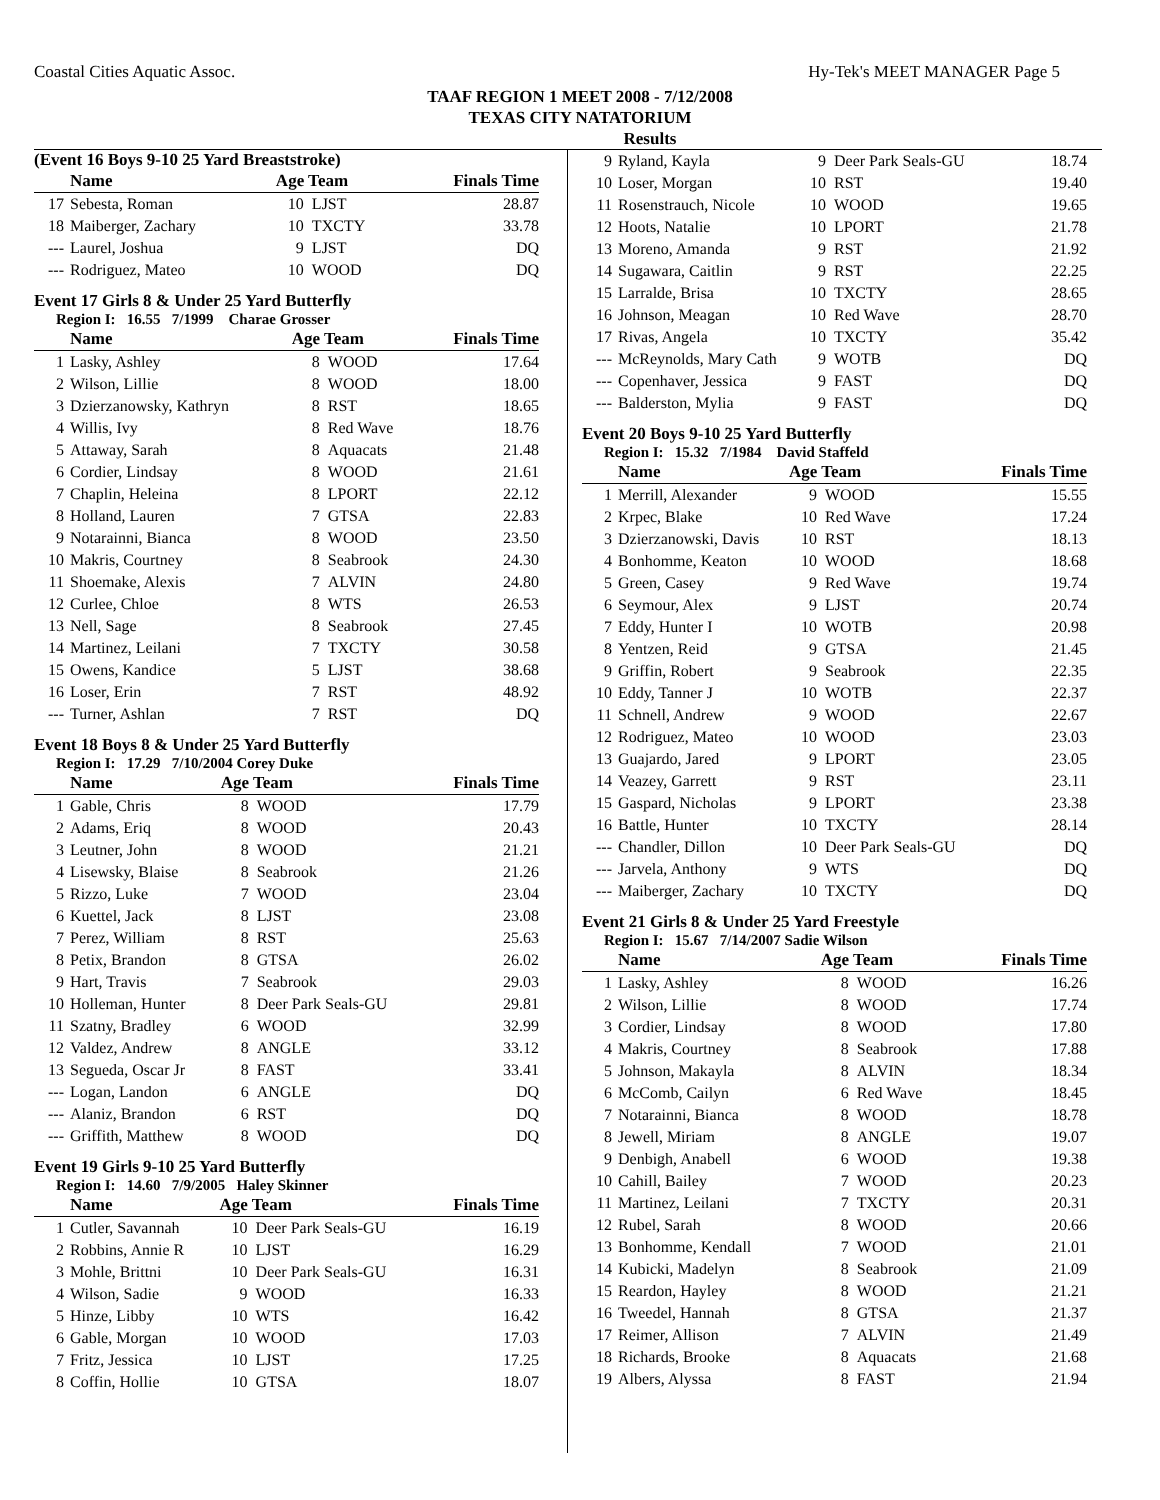Coastal Cities Aquatic Assoc. Hy-Tek's MEET MANAGER Page 5
TAAF REGION 1 MEET 2008 - 7/12/2008
TEXAS CITY NATATORIUM
Results
(Event 16 Boys 9-10 25 Yard Breaststroke)
| | Name | Age Team | | Finals Time |
| --- | --- | --- | --- | --- |
| 17 | Sebesta, Roman | 10 | LJST | 28.87 |
| 18 | Maiberger, Zachary | 10 | TXCTY | 33.78 |
| --- | Laurel, Joshua | 9 | LJST | DQ |
| --- | Rodriguez, Mateo | 10 | WOOD | DQ |
Event 17 Girls 8 & Under 25 Yard Butterfly
Region I: 16.55 7/1999 Charae Grosser
| | Name | Age Team | | Finals Time |
| --- | --- | --- | --- | --- |
| 1 | Lasky, Ashley | 8 | WOOD | 17.64 |
| 2 | Wilson, Lillie | 8 | WOOD | 18.00 |
| 3 | Dzierzanowsky, Kathryn | 8 | RST | 18.65 |
| 4 | Willis, Ivy | 8 | Red Wave | 18.76 |
| 5 | Attaway, Sarah | 8 | Aquacats | 21.48 |
| 6 | Cordier, Lindsay | 8 | WOOD | 21.61 |
| 7 | Chaplin, Heleina | 8 | LPORT | 22.12 |
| 8 | Holland, Lauren | 7 | GTSA | 22.83 |
| 9 | Notarainni, Bianca | 8 | WOOD | 23.50 |
| 10 | Makris, Courtney | 8 | Seabrook | 24.30 |
| 11 | Shoemake, Alexis | 7 | ALVIN | 24.80 |
| 12 | Curlee, Chloe | 8 | WTS | 26.53 |
| 13 | Nell, Sage | 8 | Seabrook | 27.45 |
| 14 | Martinez, Leilani | 7 | TXCTY | 30.58 |
| 15 | Owens, Kandice | 5 | LJST | 38.68 |
| 16 | Loser, Erin | 7 | RST | 48.92 |
| --- | Turner, Ashlan | 7 | RST | DQ |
Event 18 Boys 8 & Under 25 Yard Butterfly
Region I: 17.29 7/10/2004 Corey Duke
| | Name | Age Team | | Finals Time |
| --- | --- | --- | --- | --- |
| 1 | Gable, Chris | 8 | WOOD | 17.79 |
| 2 | Adams, Eriq | 8 | WOOD | 20.43 |
| 3 | Leutner, John | 8 | WOOD | 21.21 |
| 4 | Lisewsky, Blaise | 8 | Seabrook | 21.26 |
| 5 | Rizzo, Luke | 7 | WOOD | 23.04 |
| 6 | Kuettel, Jack | 8 | LJST | 23.08 |
| 7 | Perez, William | 8 | RST | 25.63 |
| 8 | Petix, Brandon | 8 | GTSA | 26.02 |
| 9 | Hart, Travis | 7 | Seabrook | 29.03 |
| 10 | Holleman, Hunter | 8 | Deer Park Seals-GU | 29.81 |
| 11 | Szatny, Bradley | 6 | WOOD | 32.99 |
| 12 | Valdez, Andrew | 8 | ANGLE | 33.12 |
| 13 | Segueda, Oscar Jr | 8 | FAST | 33.41 |
| --- | Logan, Landon | 6 | ANGLE | DQ |
| --- | Alaniz, Brandon | 6 | RST | DQ |
| --- | Griffith, Matthew | 8 | WOOD | DQ |
Event 19 Girls 9-10 25 Yard Butterfly
Region I: 14.60 7/9/2005 Haley Skinner
| | Name | Age Team | | Finals Time |
| --- | --- | --- | --- | --- |
| 1 | Cutler, Savannah | 10 | Deer Park Seals-GU | 16.19 |
| 2 | Robbins, Annie R | 10 | LJST | 16.29 |
| 3 | Mohle, Brittni | 10 | Deer Park Seals-GU | 16.31 |
| 4 | Wilson, Sadie | 9 | WOOD | 16.33 |
| 5 | Hinze, Libby | 10 | WTS | 16.42 |
| 6 | Gable, Morgan | 10 | WOOD | 17.03 |
| 7 | Fritz, Jessica | 10 | LJST | 17.25 |
| 8 | Coffin, Hollie | 10 | GTSA | 18.07 |
| 9 | Ryland, Kayla | 9 | Deer Park Seals-GU | 18.74 |
| 10 | Loser, Morgan | 10 | RST | 19.40 |
| 11 | Rosenstrauch, Nicole | 10 | WOOD | 19.65 |
| 12 | Hoots, Natalie | 10 | LPORT | 21.78 |
| 13 | Moreno, Amanda | 9 | RST | 21.92 |
| 14 | Sugawara, Caitlin | 9 | RST | 22.25 |
| 15 | Larralde, Brisa | 10 | TXCTY | 28.65 |
| 16 | Johnson, Meagan | 10 | Red Wave | 28.70 |
| 17 | Rivas, Angela | 10 | TXCTY | 35.42 |
| --- | McReynolds, Mary Cath | 9 | WOTB | DQ |
| --- | Copenhaver, Jessica | 9 | FAST | DQ |
| --- | Balderston, Mylia | 9 | FAST | DQ |
Event 20 Boys 9-10 25 Yard Butterfly
Region I: 15.32 7/1984 David Staffeld
| | Name | Age Team | | Finals Time |
| --- | --- | --- | --- | --- |
| 1 | Merrill, Alexander | 9 | WOOD | 15.55 |
| 2 | Krpec, Blake | 10 | Red Wave | 17.24 |
| 3 | Dzierzanowski, Davis | 10 | RST | 18.13 |
| 4 | Bonhomme, Keaton | 10 | WOOD | 18.68 |
| 5 | Green, Casey | 9 | Red Wave | 19.74 |
| 6 | Seymour, Alex | 9 | LJST | 20.74 |
| 7 | Eddy, Hunter I | 10 | WOTB | 20.98 |
| 8 | Yentzen, Reid | 9 | GTSA | 21.45 |
| 9 | Griffin, Robert | 9 | Seabrook | 22.35 |
| 10 | Eddy, Tanner J | 10 | WOTB | 22.37 |
| 11 | Schnell, Andrew | 9 | WOOD | 22.67 |
| 12 | Rodriguez, Mateo | 10 | WOOD | 23.03 |
| 13 | Guajardo, Jared | 9 | LPORT | 23.05 |
| 14 | Veazey, Garrett | 9 | RST | 23.11 |
| 15 | Gaspard, Nicholas | 9 | LPORT | 23.38 |
| 16 | Battle, Hunter | 10 | TXCTY | 28.14 |
| --- | Chandler, Dillon | 10 | Deer Park Seals-GU | DQ |
| --- | Jarvela, Anthony | 9 | WTS | DQ |
| --- | Maiberger, Zachary | 10 | TXCTY | DQ |
Event 21 Girls 8 & Under 25 Yard Freestyle
Region I: 15.67 7/14/2007 Sadie Wilson
| | Name | Age Team | | Finals Time |
| --- | --- | --- | --- | --- |
| 1 | Lasky, Ashley | 8 | WOOD | 16.26 |
| 2 | Wilson, Lillie | 8 | WOOD | 17.74 |
| 3 | Cordier, Lindsay | 8 | WOOD | 17.80 |
| 4 | Makris, Courtney | 8 | Seabrook | 17.88 |
| 5 | Johnson, Makayla | 8 | ALVIN | 18.34 |
| 6 | McComb, Cailyn | 6 | Red Wave | 18.45 |
| 7 | Notarainni, Bianca | 8 | WOOD | 18.78 |
| 8 | Jewell, Miriam | 8 | ANGLE | 19.07 |
| 9 | Denbigh, Anabell | 6 | WOOD | 19.38 |
| 10 | Cahill, Bailey | 7 | WOOD | 20.23 |
| 11 | Martinez, Leilani | 7 | TXCTY | 20.31 |
| 12 | Rubel, Sarah | 8 | WOOD | 20.66 |
| 13 | Bonhomme, Kendall | 7 | WOOD | 21.01 |
| 14 | Kubicki, Madelyn | 8 | Seabrook | 21.09 |
| 15 | Reardon, Hayley | 8 | WOOD | 21.21 |
| 16 | Tweedel, Hannah | 8 | GTSA | 21.37 |
| 17 | Reimer, Allison | 7 | ALVIN | 21.49 |
| 18 | Richards, Brooke | 8 | Aquacats | 21.68 |
| 19 | Albers, Alyssa | 8 | FAST | 21.94 |